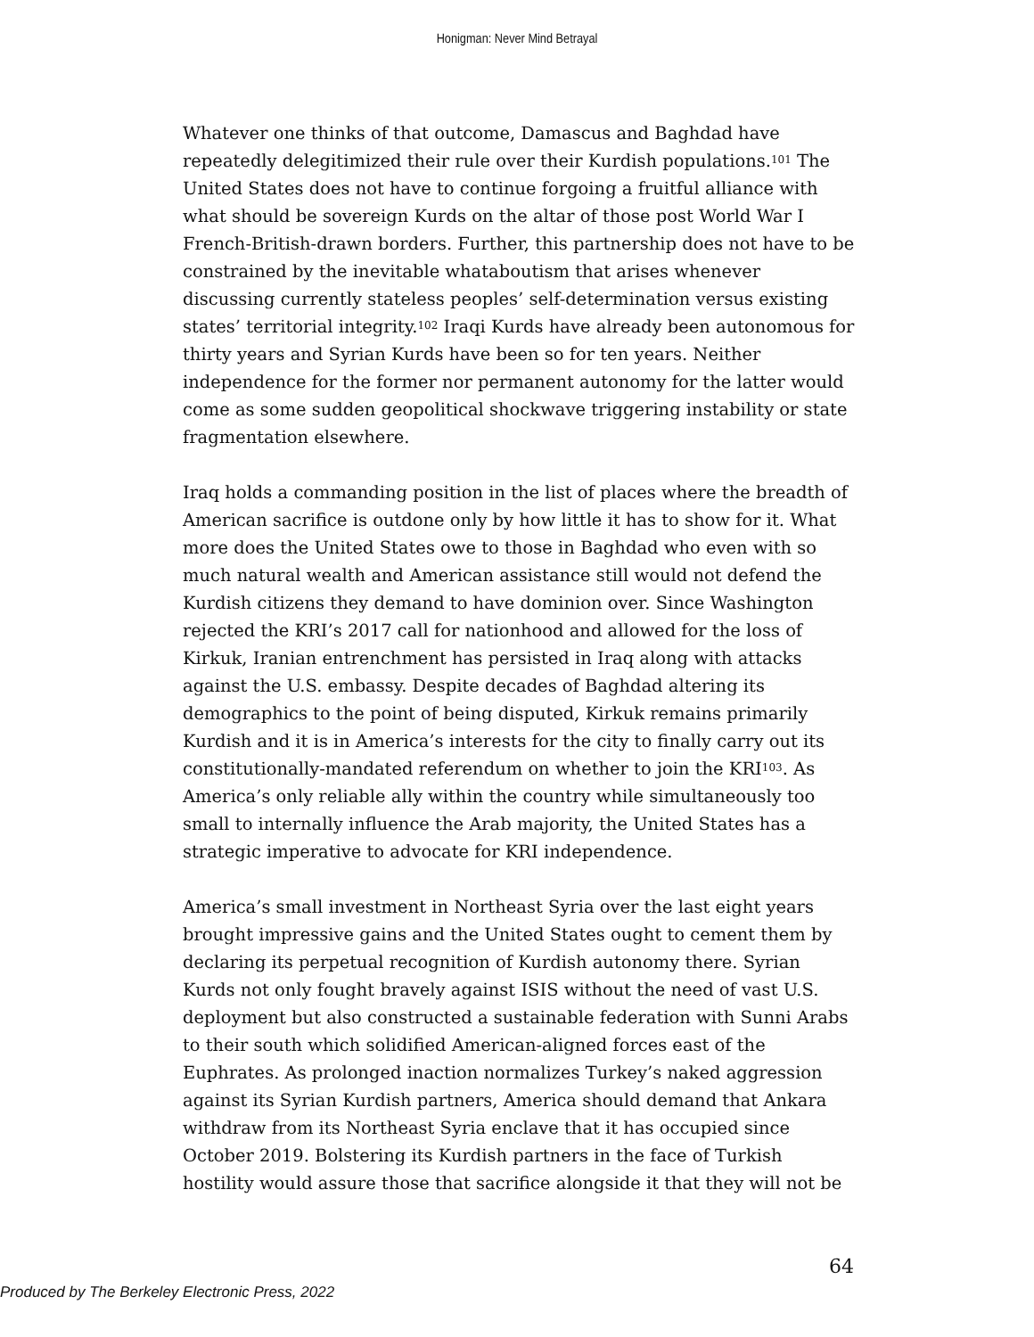Honigman: Never Mind Betrayal
Whatever one thinks of that outcome, Damascus and Baghdad have repeatedly delegitimized their rule over their Kurdish populations.<sup>101</sup> The United States does not have to continue forgoing a fruitful alliance with what should be sovereign Kurds on the altar of those post World War I French-British-drawn borders. Further, this partnership does not have to be constrained by the inevitable whataboutism that arises whenever discussing currently stateless peoples’ self-determination versus existing states’ territorial integrity.<sup>102</sup> Iraqi Kurds have already been autonomous for thirty years and Syrian Kurds have been so for ten years. Neither independence for the former nor permanent autonomy for the latter would come as some sudden geopolitical shockwave triggering instability or state fragmentation elsewhere.
Iraq holds a commanding position in the list of places where the breadth of American sacrifice is outdone only by how little it has to show for it. What more does the United States owe to those in Baghdad who even with so much natural wealth and American assistance still would not defend the Kurdish citizens they demand to have dominion over. Since Washington rejected the KRI’s 2017 call for nationhood and allowed for the loss of Kirkuk, Iranian entrenchment has persisted in Iraq along with attacks against the U.S. embassy. Despite decades of Baghdad altering its demographics to the point of being disputed, Kirkuk remains primarily Kurdish and it is in America’s interests for the city to finally carry out its constitutionally-mandated referendum on whether to join the KRI<sup>103</sup>. As America’s only reliable ally within the country while simultaneously too small to internally influence the Arab majority, the United States has a strategic imperative to advocate for KRI independence.
America’s small investment in Northeast Syria over the last eight years brought impressive gains and the United States ought to cement them by declaring its perpetual recognition of Kurdish autonomy there. Syrian Kurds not only fought bravely against ISIS without the need of vast U.S. deployment but also constructed a sustainable federation with Sunni Arabs to their south which solidified American-aligned forces east of the Euphrates. As prolonged inaction normalizes Turkey’s naked aggression against its Syrian Kurdish partners, America should demand that Ankara withdraw from its Northeast Syria enclave that it has occupied since October 2019. Bolstering its Kurdish partners in the face of Turkish hostility would assure those that sacrifice alongside it that they will not be
64
Produced by The Berkeley Electronic Press, 2022